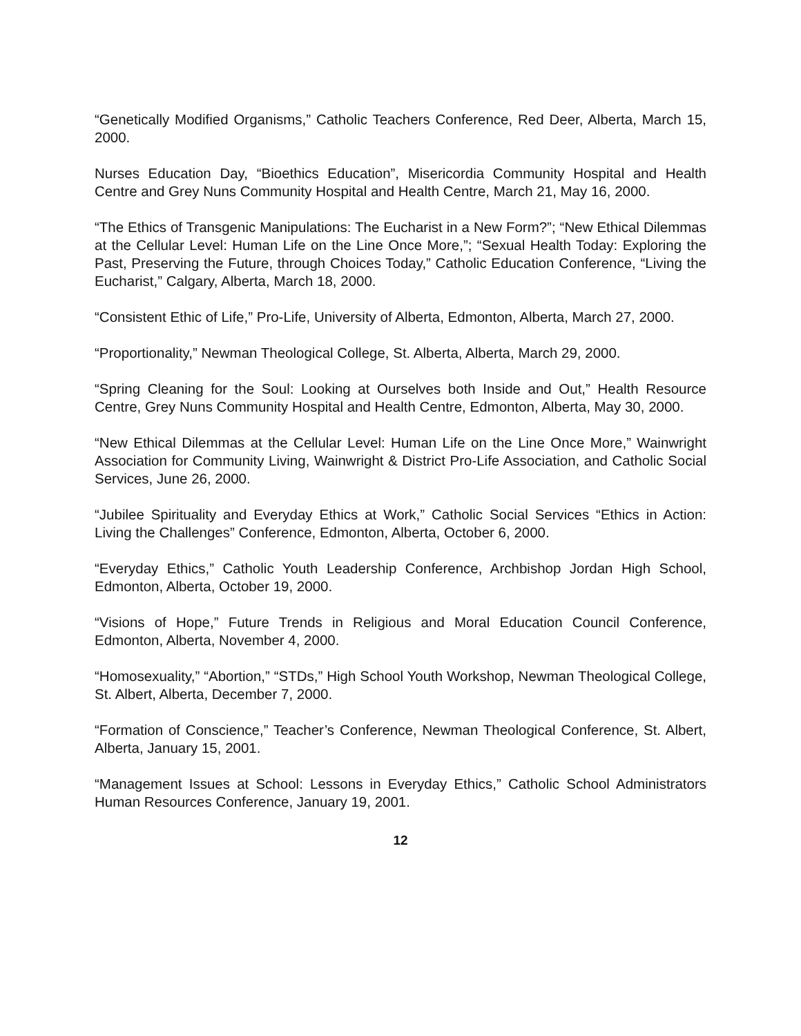“Genetically Modified Organisms,” Catholic Teachers Conference, Red Deer, Alberta, March 15, 2000.
Nurses Education Day, “Bioethics Education”, Misericordia Community Hospital and Health Centre and Grey Nuns Community Hospital and Health Centre, March 21, May 16, 2000.
“The Ethics of Transgenic Manipulations: The Eucharist in a New Form?”; “New Ethical Dilemmas at the Cellular Level: Human Life on the Line Once More,”; “Sexual Health Today: Exploring the Past, Preserving the Future, through Choices Today,” Catholic Education Conference, “Living the Eucharist,” Calgary, Alberta, March 18, 2000.
“Consistent Ethic of Life,” Pro-Life, University of Alberta, Edmonton, Alberta, March 27, 2000.
“Proportionality,” Newman Theological College, St. Alberta, Alberta, March 29, 2000.
“Spring Cleaning for the Soul: Looking at Ourselves both Inside and Out,” Health Resource Centre, Grey Nuns Community Hospital and Health Centre, Edmonton, Alberta, May 30, 2000.
“New Ethical Dilemmas at the Cellular Level: Human Life on the Line Once More,” Wainwright Association for Community Living, Wainwright & District Pro-Life Association, and Catholic Social Services, June 26, 2000.
“Jubilee Spirituality and Everyday Ethics at Work,” Catholic Social Services “Ethics in Action: Living the Challenges” Conference, Edmonton, Alberta, October 6, 2000.
“Everyday Ethics,” Catholic Youth Leadership Conference, Archbishop Jordan High School, Edmonton, Alberta, October 19, 2000.
“Visions of Hope,” Future Trends in Religious and Moral Education Council Conference, Edmonton, Alberta, November 4, 2000.
“Homosexuality,” “Abortion,” “STDs,” High School Youth Workshop, Newman Theological College, St. Albert, Alberta, December 7, 2000.
“Formation of Conscience,” Teacher’s Conference, Newman Theological Conference, St. Albert, Alberta, January 15, 2001.
“Management Issues at School: Lessons in Everyday Ethics,” Catholic School Administrators Human Resources Conference, January 19, 2001.
12